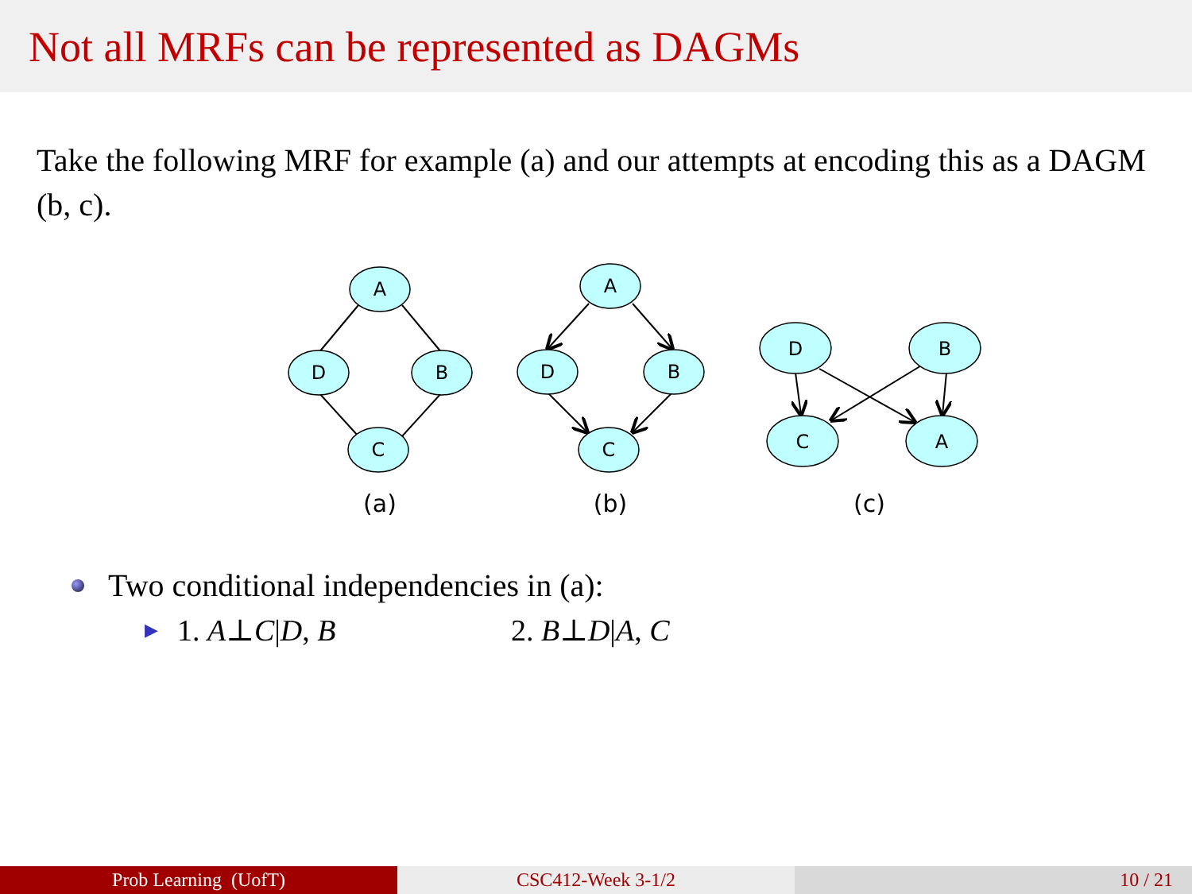Not all MRFs can be represented as DAGMs
Take the following MRF for example (a) and our attempts at encoding this as a DAGM (b, c).
A
D
B
C
A
D
B
C
D
B
C
A
(a)
(b)
(c)
Two conditional independencies in (a):
▶ 1. A⊥C|D, B 2. B⊥D|A, C
Prob Learning (UofT) CSC412-Week 3-1/2 10 / 21